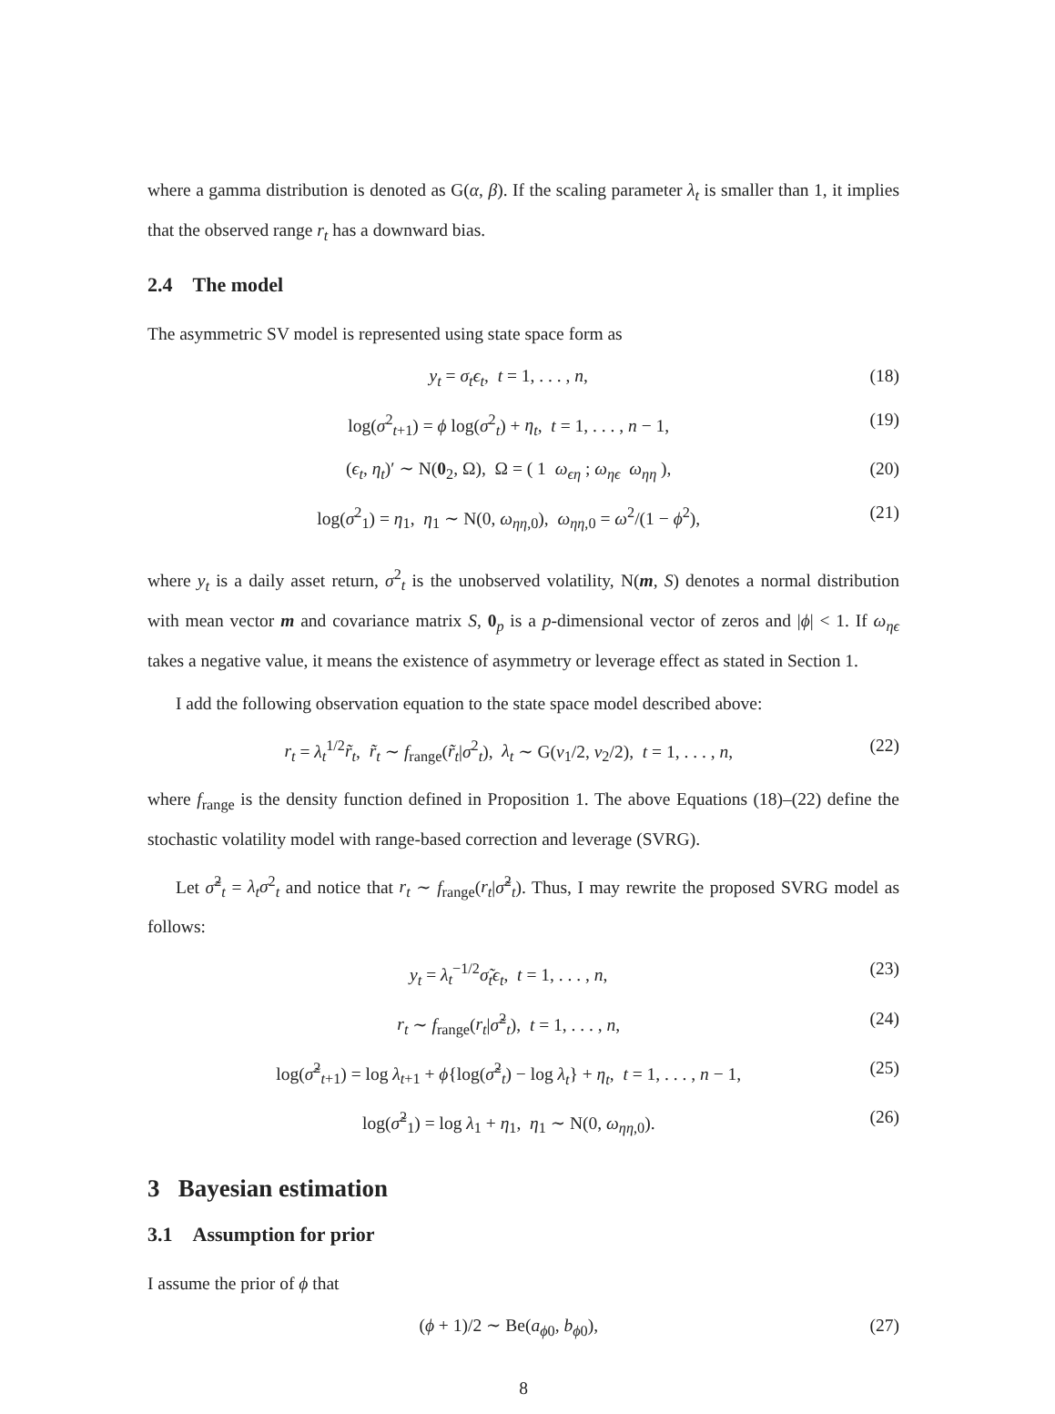where a gamma distribution is denoted as G(α, β). If the scaling parameter λ<sub>t</sub> is smaller than 1, it implies that the observed range r<sub>t</sub> has a downward bias.
2.4 The model
The asymmetric SV model is represented using state space form as
y<sub>t</sub> = σ<sub>t</sub>ϵ<sub>t</sub>, t = 1, . . . , n, (18)
log(σ<sup>2</sup><sub>t+1</sub>) = ϕ log(σ<sup>2</sup><sub>t</sub>) + η<sub>t</sub>, t = 1, . . . , n − 1, (19)
(ϵ<sub>t</sub>, η<sub>t</sub>)′ ∼ N(0<sub>2</sub>, Ω), Ω = ( 1 ω<sub>ϵη</sub> ; ω<sub>ηϵ</sub> ω<sub>ηη</sub> ), (20)
log(σ<sup>2</sup><sub>1</sub>) = η<sub>1</sub>, η<sub>1</sub> ∼ N(0, ω<sub>ηη,0</sub>), ω<sub>ηη,0</sub> = ω<sup>2</sup>/(1 − ϕ<sup>2</sup>), (21)
where y<sub>t</sub> is a daily asset return, σ<sup>2</sup><sub>t</sub> is the unobserved volatility, N(m, S) denotes a normal distribution with mean vector m and covariance matrix S, 0<sub>p</sub> is a p-dimensional vector of zeros and |ϕ| < 1. If ω<sub>ηϵ</sub> takes a negative value, it means the existence of asymmetry or leverage effect as stated in Section 1.
I add the following observation equation to the state space model described above:
r<sub>t</sub> = λ<sub>t</sub><sup>1/2</sup>r̃<sub>t</sub>, r̃<sub>t</sub> ∼ f<sub>range</sub>(r̃<sub>t</sub>|σ<sup>2</sup><sub>t</sub>), λ<sub>t</sub> ∼ G(ν<sub>1</sub>/2, ν<sub>2</sub>/2), t = 1, . . . , n, (22)
where f<sub>range</sub> is the density function defined in Proposition 1. The above Equations (18)–(22) define the stochastic volatility model with range-based correction and leverage (SVRG).
Let σ̃<sup>2</sup><sub>t</sub> = λ<sub>t</sub>σ<sup>2</sup><sub>t</sub> and notice that r<sub>t</sub> ∼ f<sub>range</sub>(r<sub>t</sub>|σ̃<sup>2</sup><sub>t</sub>). Thus, I may rewrite the proposed SVRG model as follows:
y<sub>t</sub> = λ<sub>t</sub><sup>−1/2</sup>σ̃<sub>t</sub>ϵ<sub>t</sub>, t = 1, . . . , n, (23)
r<sub>t</sub> ∼ f<sub>range</sub>(r<sub>t</sub>|σ̃<sup>2</sup><sub>t</sub>), t = 1, . . . , n, (24)
log(σ̃<sup>2</sup><sub>t+1</sub>) = log λ<sub>t+1</sub> + ϕ{log(σ̃<sup>2</sup><sub>t</sub>) − log λ<sub>t</sub>} + η<sub>t</sub>, t = 1, . . . , n − 1, (25)
log(σ̃<sup>2</sup><sub>1</sub>) = log λ<sub>1</sub> + η<sub>1</sub>, η<sub>1</sub> ∼ N(0, ω<sub>ηη,0</sub>). (26)
3 Bayesian estimation
3.1 Assumption for prior
I assume the prior of ϕ that
(ϕ + 1)/2 ∼ Be(a<sub>ϕ0</sub>, b<sub>ϕ0</sub>), (27)
8